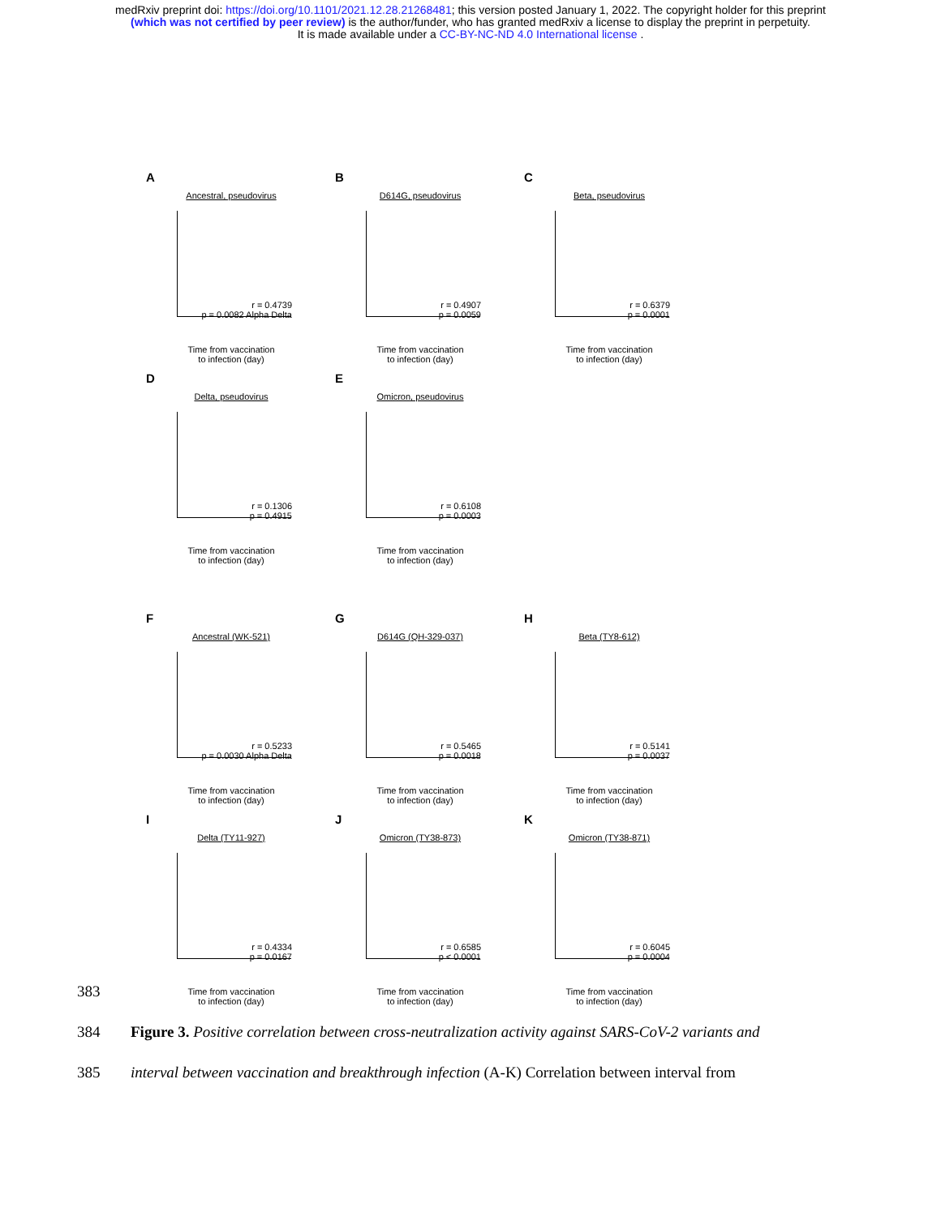medRxiv preprint doi: https://doi.org/10.1101/2021.12.28.21268481; this version posted January 1, 2022. The copyright holder for this preprint
(which was not certified by peer review) is the author/funder, who has granted medRxiv a license to display the preprint in perpetuity.
It is made available under a CC-BY-NC-ND 4.0 International license .
A
Ancestral, pseudovirus
r = 0.4739
p = 0.0082 Alpha Delta
Time from vaccination
to infection (day)
B
D614G, pseudovirus
r = 0.4907
p = 0.0059
Time from vaccination
to infection (day)
C
Beta, pseudovirus
r = 0.6379
p = 0.0001
Time from vaccination
to infection (day)
D
Delta, pseudovirus
r = 0.1306
p = 0.4915
Time from vaccination
to infection (day)
E
Omicron, pseudovirus
r = 0.6108
p = 0.0003
Time from vaccination
to infection (day)
F
Ancestral (WK-521)
r = 0.5233
p = 0.0030 Alpha Delta
Time from vaccination
to infection (day)
G
D614G (QH-329-037)
r = 0.5465
p = 0.0018
Time from vaccination
to infection (day)
H
Beta (TY8-612)
r = 0.5141
p = 0.0037
Time from vaccination
to infection (day)
I
Delta (TY11-927)
r = 0.4334
p = 0.0167
Time from vaccination
to infection (day)
J
Omicron (TY38-873)
r = 0.6585
p < 0.0001
Time from vaccination
to infection (day)
K
Omicron (TY38-871)
r = 0.6045
p = 0.0004
Time from vaccination
to infection (day)
383
384 Figure 3. Positive correlation between cross-neutralization activity against SARS-CoV-2 variants and
385 interval between vaccination and breakthrough infection (A-K) Correlation between interval from